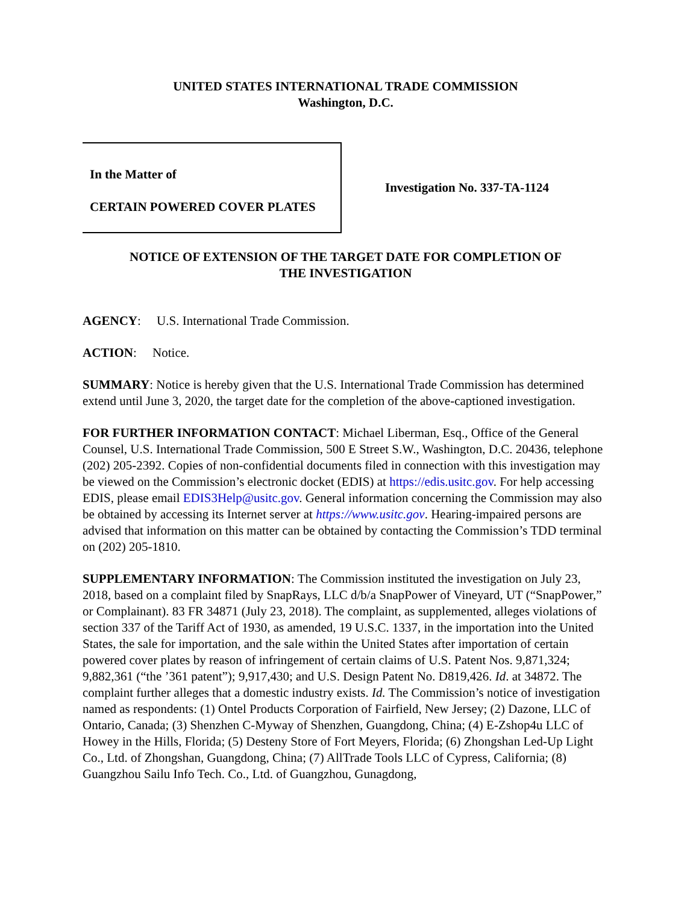UNITED STATES INTERNATIONAL TRADE COMMISSION
Washington, D.C.
In the Matter of
CERTAIN POWERED COVER PLATES
Investigation No. 337-TA-1124
NOTICE OF EXTENSION OF THE TARGET DATE FOR COMPLETION OF
THE INVESTIGATION
AGENCY: U.S. International Trade Commission.
ACTION: Notice.
SUMMARY: Notice is hereby given that the U.S. International Trade Commission has determined extend until June 3, 2020, the target date for the completion of the above-captioned investigation.
FOR FURTHER INFORMATION CONTACT: Michael Liberman, Esq., Office of the General Counsel, U.S. International Trade Commission, 500 E Street S.W., Washington, D.C. 20436, telephone (202) 205-2392. Copies of non-confidential documents filed in connection with this investigation may be viewed on the Commission’s electronic docket (EDIS) at https://edis.usitc.gov. For help accessing EDIS, please email EDIS3Help@usitc.gov. General information concerning the Commission may also be obtained by accessing its Internet server at https://www.usitc.gov. Hearing-impaired persons are advised that information on this matter can be obtained by contacting the Commission’s TDD terminal on (202) 205-1810.
SUPPLEMENTARY INFORMATION: The Commission instituted the investigation on July 23, 2018, based on a complaint filed by SnapRays, LLC d/b/a SnapPower of Vineyard, UT (“SnapPower,” or Complainant). 83 FR 34871 (July 23, 2018). The complaint, as supplemented, alleges violations of section 337 of the Tariff Act of 1930, as amended, 19 U.S.C. 1337, in the importation into the United States, the sale for importation, and the sale within the United States after importation of certain powered cover plates by reason of infringement of certain claims of U.S. Patent Nos. 9,871,324; 9,882,361 (“the ’361 patent”); 9,917,430; and U.S. Design Patent No. D819,426. Id. at 34872. The complaint further alleges that a domestic industry exists. Id. The Commission’s notice of investigation named as respondents: (1) Ontel Products Corporation of Fairfield, New Jersey; (2) Dazone, LLC of Ontario, Canada; (3) Shenzhen C-Myway of Shenzhen, Guangdong, China; (4) E-Zshop4u LLC of Howey in the Hills, Florida; (5) Desteny Store of Fort Meyers, Florida; (6) Zhongshan Led-Up Light Co., Ltd. of Zhongshan, Guangdong, China; (7) AllTrade Tools LLC of Cypress, California; (8) Guangzhou Sailu Info Tech. Co., Ltd. of Guangzhou, Gunagdong,